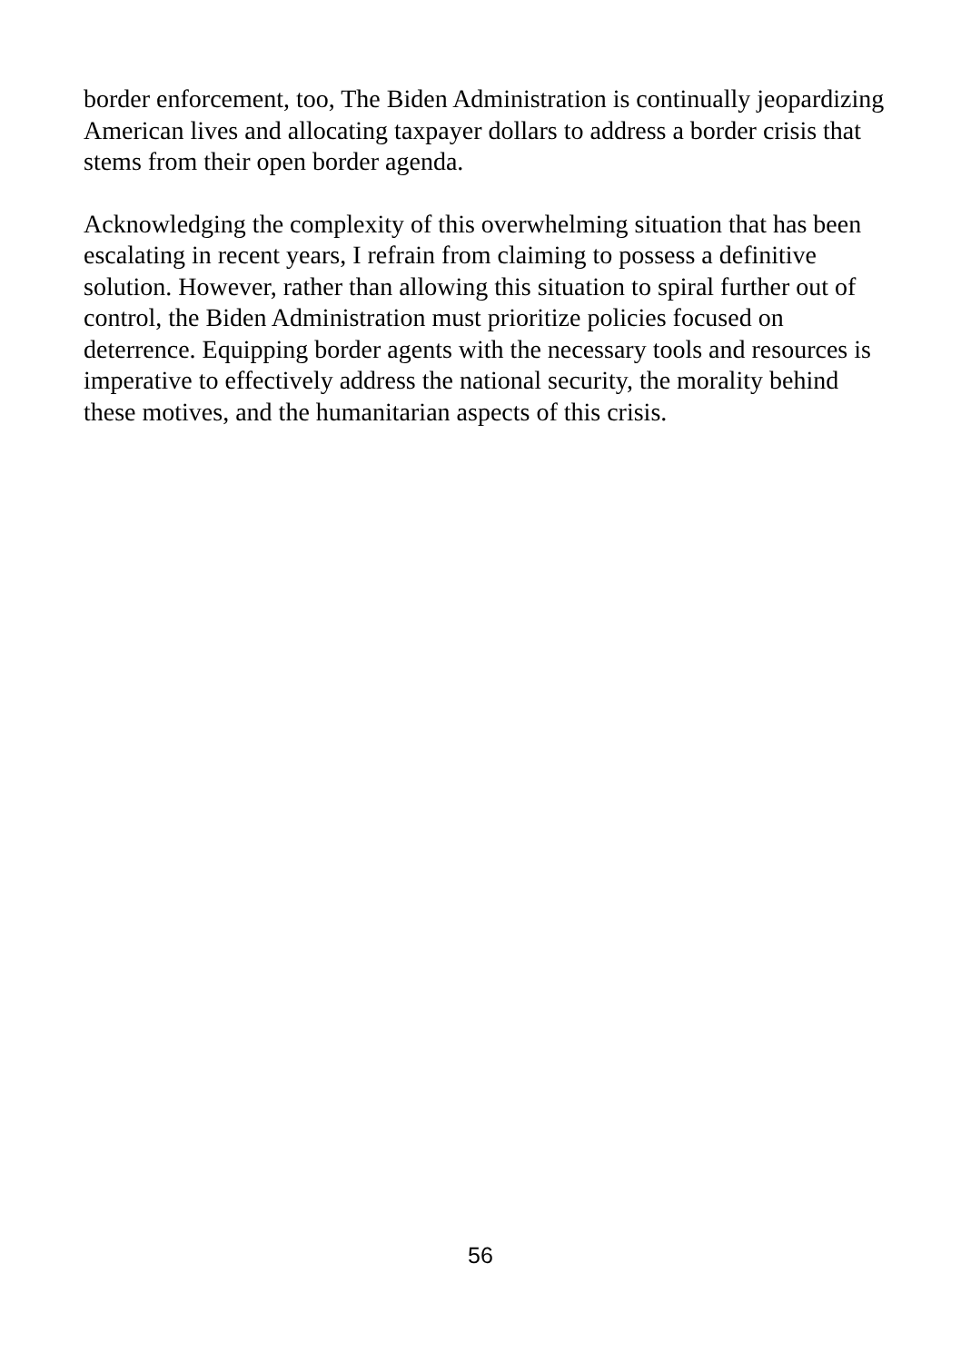border enforcement, too, The Biden Administration is continually jeopardizing American lives and allocating taxpayer dollars to address a border crisis that stems from their open border agenda.
Acknowledging the complexity of this overwhelming situation that has been escalating in recent years, I refrain from claiming to possess a definitive solution. However, rather than allowing this situation to spiral further out of control, the Biden Administration must prioritize policies focused on deterrence. Equipping border agents with the necessary tools and resources is imperative to effectively address the national security, the morality behind these motives, and the humanitarian aspects of this crisis.
56